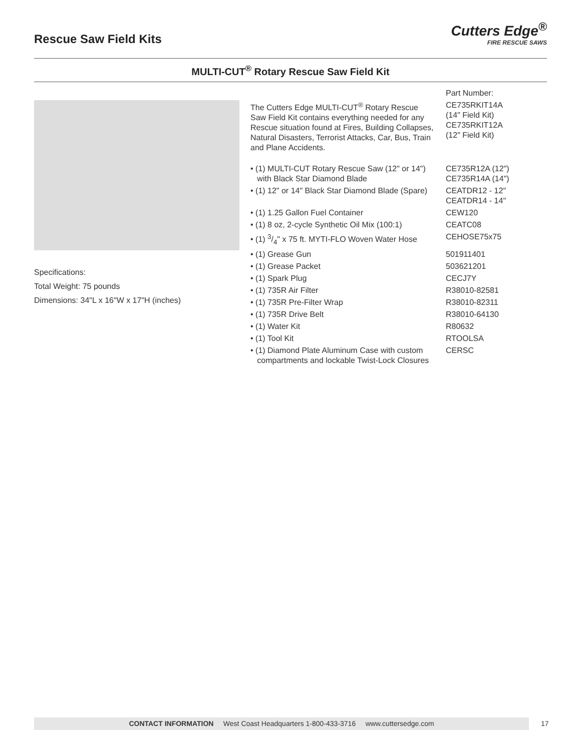Rescue Saw Field Kits
Cutters Edge<sup>®</sup>
FIRE RESCUE SAWS
MULTI-CUT<sup>®</sup> Rotary Rescue Saw Field Kit
Specifications:
Total Weight: 75 pounds
Dimensions: 34"L x 16"W x 17"H (inches)
| | Part Number: |
| The Cutters Edge MULTI-CUT<sup>®</sup> Rotary Rescue Saw Field Kit contains everything needed for any Rescue situation found at Fires, Building Collapses, Natural Disasters, Terrorist Attacks, Car, Bus, Train and Plane Accidents. | CE735RKIT14A (14" Field Kit) CE735RKIT12A (12" Field Kit) |
| • (1) MULTI-CUT Rotary Rescue Saw (12" or 14") with Black Star Diamond Blade | CE735R12A (12") CE735R14A (14") |
| • (1) 12" or 14" Black Star Diamond Blade (Spare) | CEATDR12 - 12" CEATDR14 - 14" |
| • (1) 1.25 Gallon Fuel Container | CEW120 |
| • (1) 8 oz, 2-cycle Synthetic Oil Mix (100:1) | CEATC08 |
| • (1) 3/4" x 75 ft. MYTI-FLO Woven Water Hose | CEHOSE75x75 |
| • (1) Grease Gun | 501911401 |
| • (1) Grease Packet | 503621201 |
| • (1) Spark Plug | CECJ7Y |
| • (1) 735R Air Filter | R38010-82581 |
| • (1) 735R Pre-Filter Wrap | R38010-82311 |
| • (1) 735R Drive Belt | R38010-64130 |
| • (1) Water Kit | R80632 |
| • (1) Tool Kit | RTOOLSA |
| • (1) Diamond Plate Aluminum Case with custom compartments and lockable Twist-Lock Closures | CERSC |
CONTACT INFORMATION West Coast Headquarters 1-800-433-3716 www.cuttersedge.com 17